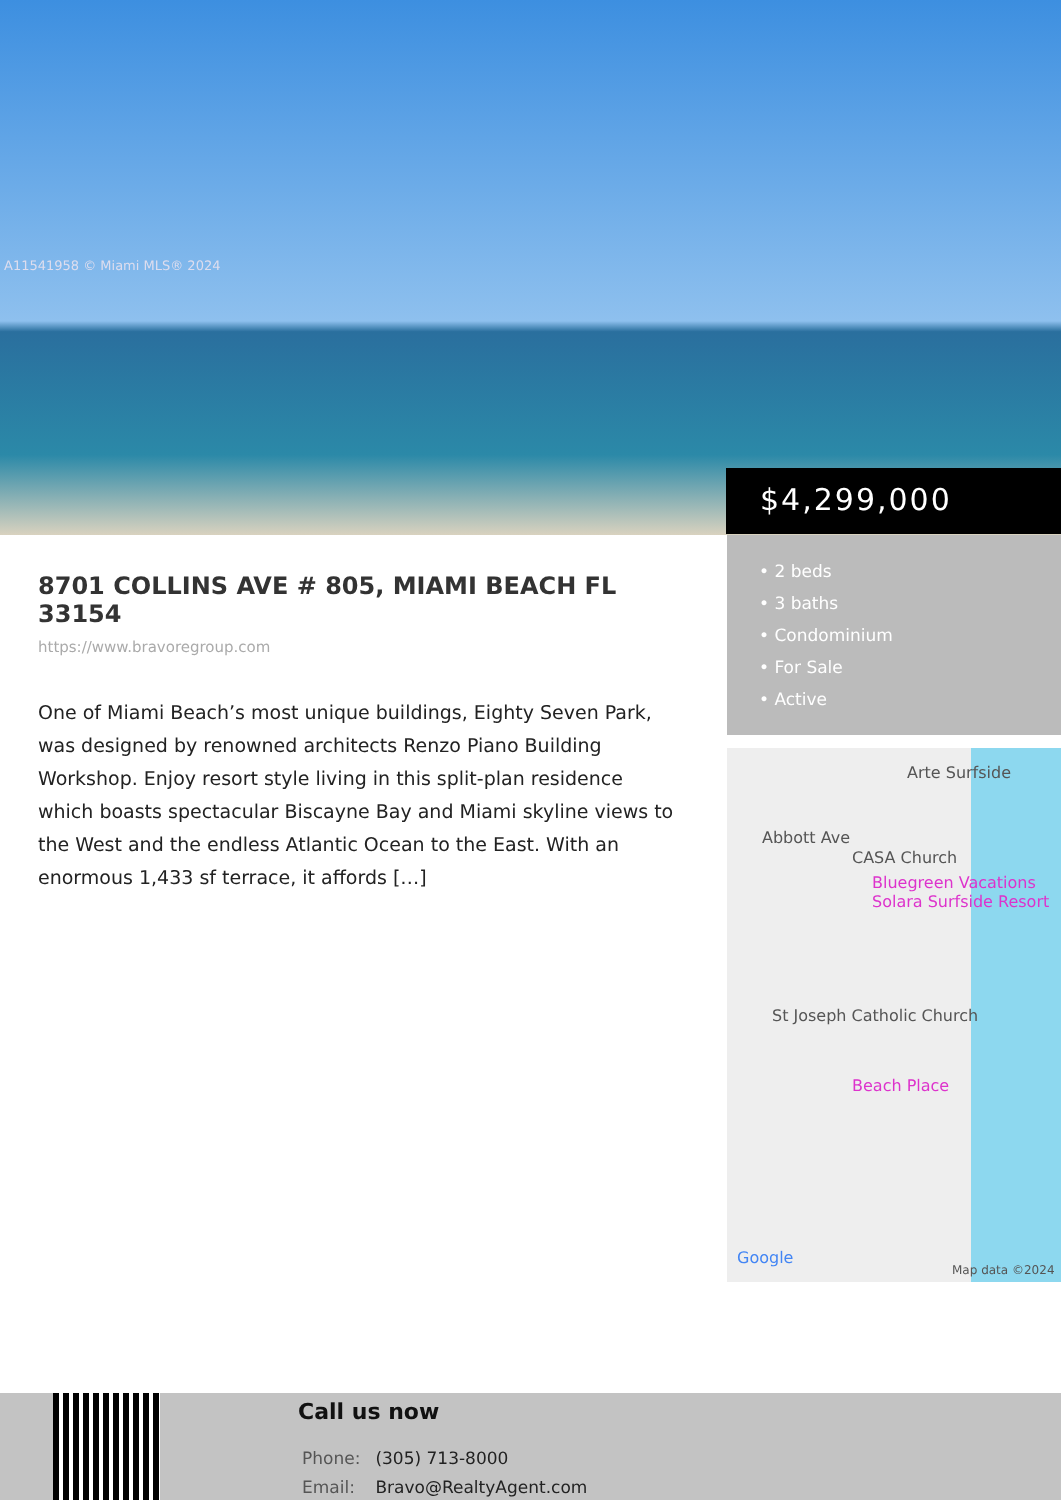A11541958 © Miami MLS® 2024
$4,299,000
8701 COLLINS AVE # 805, MIAMI BEACH FL 33154
https://www.bravoregroup.com
One of Miami Beach’s most unique buildings, Eighty Seven Park, was designed by renowned architects Renzo Piano Building Workshop. Enjoy resort style living in this split-plan residence which boasts spectacular Biscayne Bay and Miami skyline views to the West and the endless Atlantic Ocean to the East. With an enormous 1,433 sf terrace, it affords […]
• 2 beds
• 3 baths
• Condominium
• For Sale
• Active
Arte Surfside
CASA Church
Bluegreen Vacations Solara Surfside Resort
St Joseph Catholic Church
Beach Place
Abbott Ave
Google
Map data ©2024
Call us now
Phone: (305) 713-8000
Email: Bravo@RealtyAgent.com